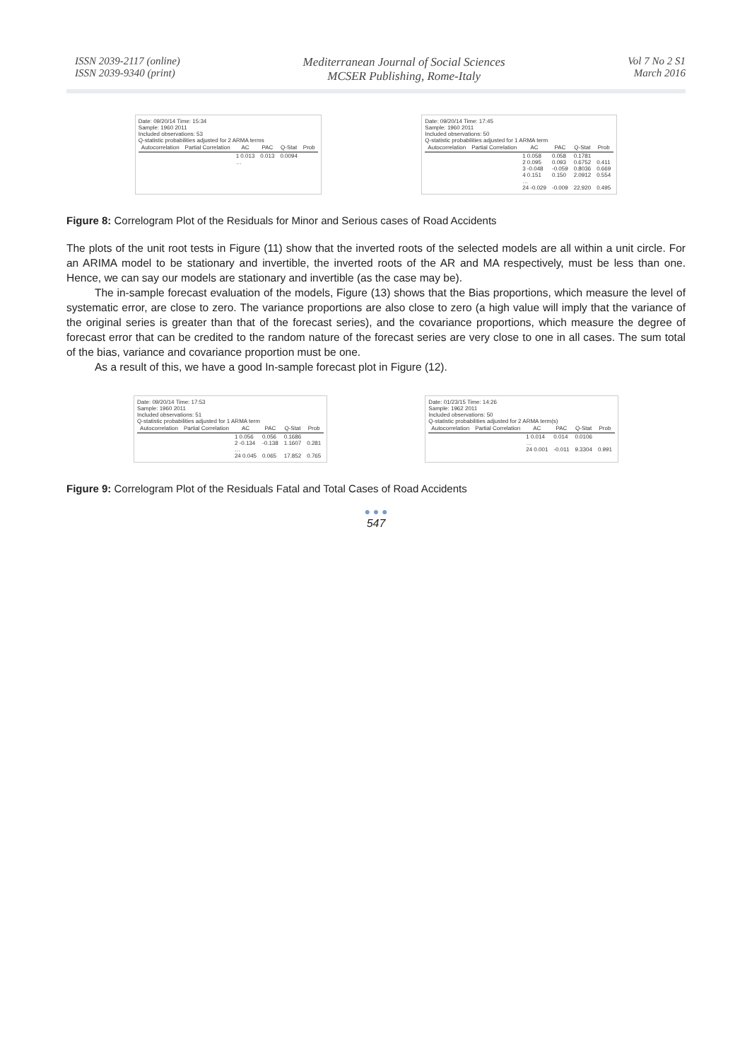ISSN 2039-2117 (online)
ISSN 2039-9340 (print)
Mediterranean Journal of Social Sciences
MCSER Publishing, Rome-Italy
Vol 7 No 2 S1
March 2016
Date: 09/20/14 Time: 15:34
Sample: 1960 2011
Included observations: 53
Q-statistic probabilities adjusted for 2 ARMA terms
| Autocorrelation | Partial Correlation | AC | PAC | Q-Stat | Prob |
| --- | --- | --- | --- | --- | --- |
| | | 1 0.013 | 0.013 | 0.0094 | |
| | | … | | | |
Date: 09/20/14 Time: 17:45
Sample: 1960 2011
Included observations: 50
Q-statistic probabilities adjusted for 1 ARMA term
| Autocorrelation | Partial Correlation | AC | PAC | Q-Stat | Prob |
| --- | --- | --- | --- | --- | --- |
| | | 1 0.058 | 0.058 | 0.1781 | |
| | | 2 0.095 | 0.093 | 0.6752 | 0.411 |
| | | 3 -0.048 | -0.059 | 0.8036 | 0.669 |
| | | 4 0.151 | 0.150 | 2.0912 | 0.554 |
| | | … | | | |
| | | 24 -0.029 | -0.009 | 22.920 | 0.495 |
Figure 8: Correlogram Plot of the Residuals for Minor and Serious cases of Road Accidents
The plots of the unit root tests in Figure (11) show that the inverted roots of the selected models are all within a unit circle. For an ARIMA model to be stationary and invertible, the inverted roots of the AR and MA respectively, must be less than one. Hence, we can say our models are stationary and invertible (as the case may be).
The in-sample forecast evaluation of the models, Figure (13) shows that the Bias proportions, which measure the level of systematic error, are close to zero. The variance proportions are also close to zero (a high value will imply that the variance of the original series is greater than that of the forecast series), and the covariance proportions, which measure the degree of forecast error that can be credited to the random nature of the forecast series are very close to one in all cases. The sum total of the bias, variance and covariance proportion must be one.
As a result of this, we have a good In-sample forecast plot in Figure (12).
Date: 09/20/14 Time: 17:53
Sample: 1960 2011
Included observations: 51
Q-statistic probabilities adjusted for 1 ARMA term
| Autocorrelation | Partial Correlation | AC | PAC | Q-Stat | Prob |
| --- | --- | --- | --- | --- | --- |
| | | 1 0.056 | 0.056 | 0.1686 | |
| | | 2 -0.134 | -0.138 | 1.1607 | 0.281 |
| | | … | | | |
| | | 24 0.045 | 0.065 | 17.852 | 0.765 |
Date: 01/23/15 Time: 14:26
Sample: 1962 2011
Included observations: 50
Q-statistic probabilities adjusted for 2 ARMA term(s)
| Autocorrelation | Partial Correlation | AC | PAC | Q-Stat | Prob |
| --- | --- | --- | --- | --- | --- |
| | | 1 0.014 | 0.014 | 0.0106 | |
| | | … | | | |
| | | 24 0.001 | -0.011 | 9.3304 | 0.991 |
Figure 9: Correlogram Plot of the Residuals Fatal and Total Cases of Road Accidents
● ● ●
547